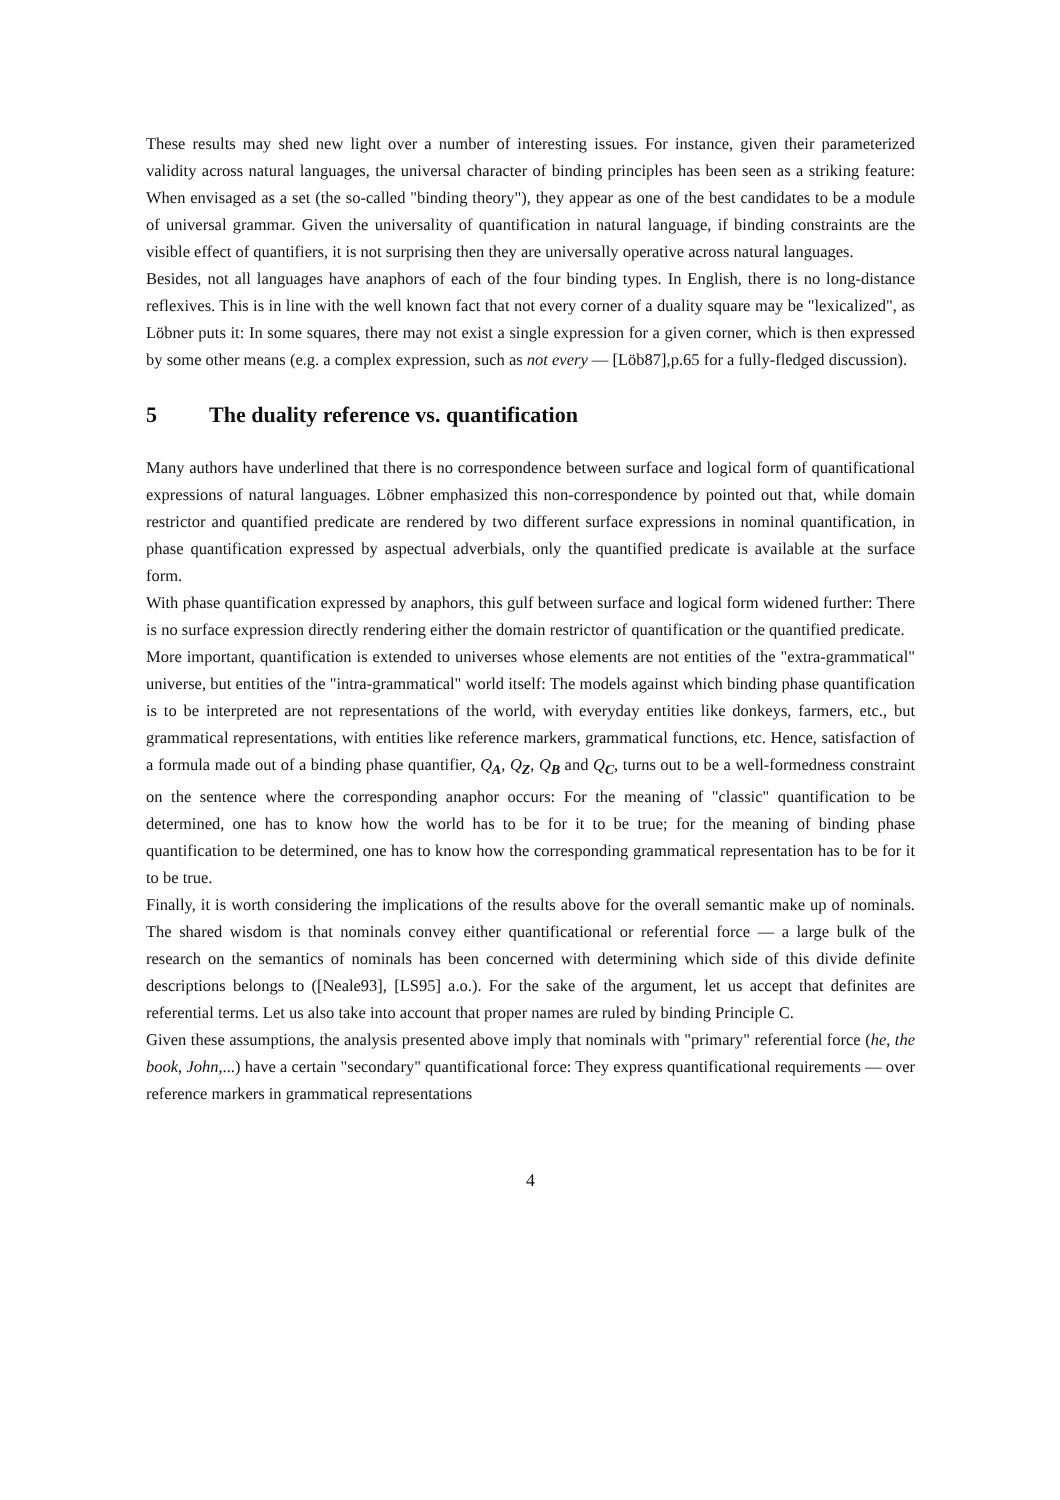These results may shed new light over a number of interesting issues. For instance, given their parameterized validity across natural languages, the universal character of binding principles has been seen as a striking feature: When envisaged as a set (the so-called "binding theory"), they appear as one of the best candidates to be a module of universal grammar. Given the universality of quantification in natural language, if binding constraints are the visible effect of quantifiers, it is not surprising then they are universally operative across natural languages.
Besides, not all languages have anaphors of each of the four binding types. In English, there is no long-distance reflexives. This is in line with the well known fact that not every corner of a duality square may be "lexicalized", as Löbner puts it: In some squares, there may not exist a single expression for a given corner, which is then expressed by some other means (e.g. a complex expression, such as not every — [Löb87],p.65 for a fully-fledged discussion).
5 The duality reference vs. quantification
Many authors have underlined that there is no correspondence between surface and logical form of quantificational expressions of natural languages. Löbner emphasized this non-correspondence by pointed out that, while domain restrictor and quantified predicate are rendered by two different surface expressions in nominal quantification, in phase quantification expressed by aspectual adverbials, only the quantified predicate is available at the surface form.
With phase quantification expressed by anaphors, this gulf between surface and logical form widened further: There is no surface expression directly rendering either the domain restrictor of quantification or the quantified predicate.
More important, quantification is extended to universes whose elements are not entities of the "extra-grammatical" universe, but entities of the "intra-grammatical" world itself: The models against which binding phase quantification is to be interpreted are not representations of the world, with everyday entities like donkeys, farmers, etc., but grammatical representations, with entities like reference markers, grammatical functions, etc. Hence, satisfaction of a formula made out of a binding phase quantifier, Q<sub>A</sub>, Q<sub>Z</sub>, Q<sub>B</sub> and Q<sub>C</sub>, turns out to be a well-formedness constraint on the sentence where the corresponding anaphor occurs: For the meaning of "classic" quantification to be determined, one has to know how the world has to be for it to be true; for the meaning of binding phase quantification to be determined, one has to know how the corresponding grammatical representation has to be for it to be true.
Finally, it is worth considering the implications of the results above for the overall semantic make up of nominals. The shared wisdom is that nominals convey either quantificational or referential force — a large bulk of the research on the semantics of nominals has been concerned with determining which side of this divide definite descriptions belongs to ([Neale93], [LS95] a.o.). For the sake of the argument, let us accept that definites are referential terms. Let us also take into account that proper names are ruled by binding Principle C.
Given these assumptions, the analysis presented above imply that nominals with "primary" referential force (he, the book, John,...) have a certain "secondary" quantificational force: They express quantificational requirements — over reference markers in grammatical representations
4